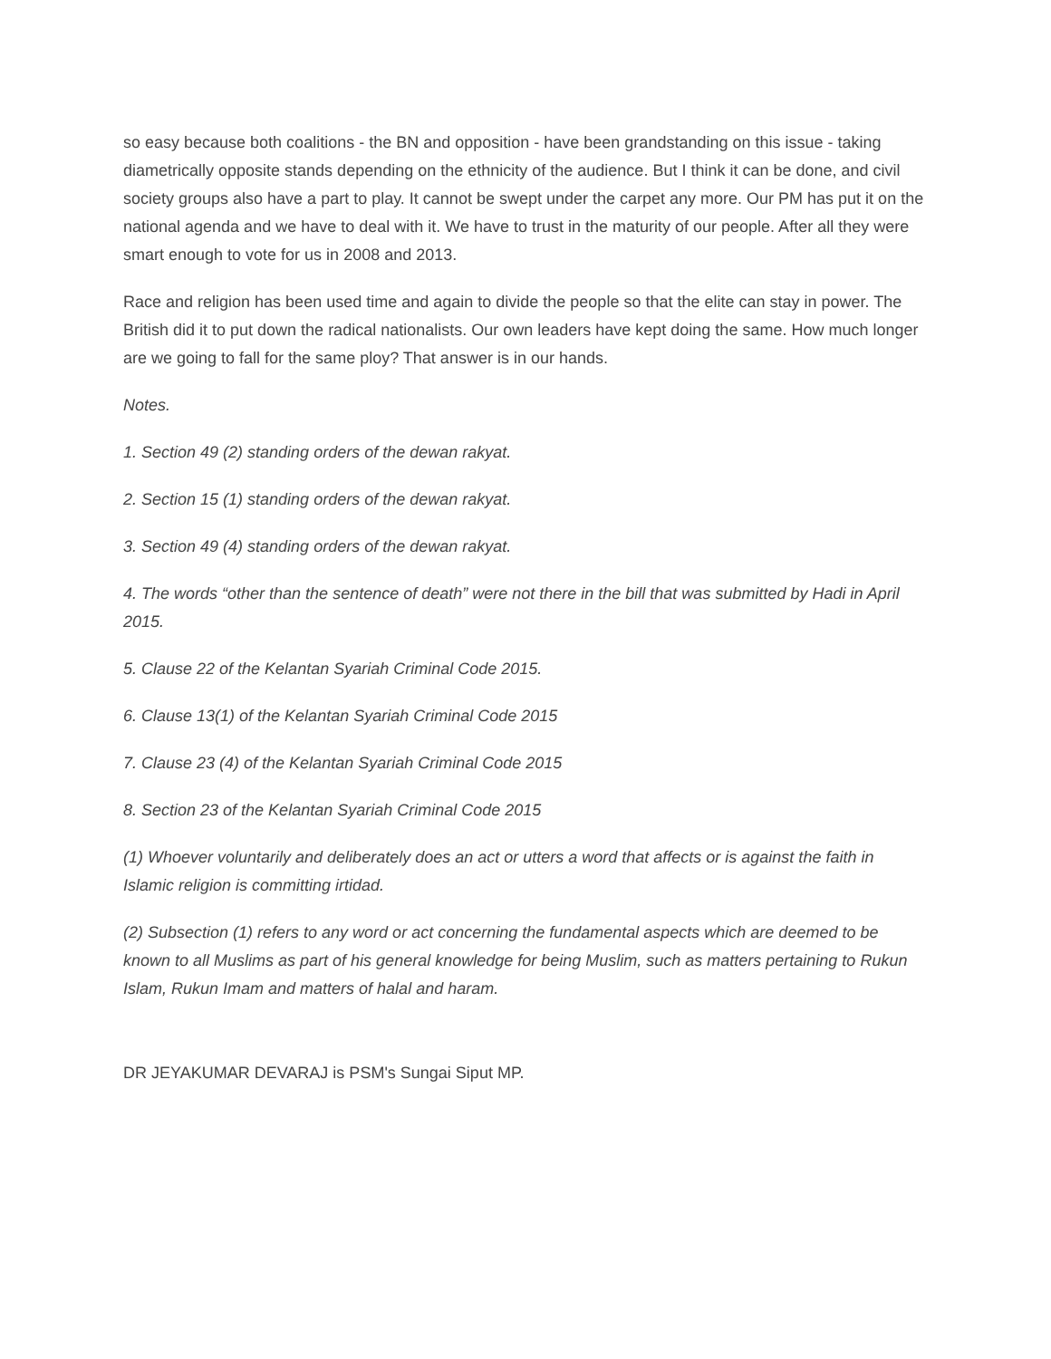so easy because both coalitions - the BN and opposition - have been grandstanding on this issue - taking diametrically opposite stands depending on the ethnicity of the audience. But I think it can be done, and civil society groups also have a part to play. It cannot be swept under the carpet any more. Our PM has put it on the national agenda and we have to deal with it. We have to trust in the maturity of our people. After all they were smart enough to vote for us in 2008 and 2013.
Race and religion has been used time and again to divide the people so that the elite can stay in power. The British did it to put down the radical nationalists. Our own leaders have kept doing the same. How much longer are we going to fall for the same ploy? That answer is in our hands.
Notes.
1. Section 49 (2) standing orders of the dewan rakyat.
2. Section 15 (1) standing orders of the dewan rakyat.
3. Section 49 (4) standing orders of the dewan rakyat.
4. The words “other than the sentence of death” were not there in the bill that was submitted by Hadi in April 2015.
5. Clause 22 of the Kelantan Syariah Criminal Code 2015.
6. Clause 13(1) of the Kelantan Syariah Criminal Code 2015
7. Clause 23 (4) of the Kelantan Syariah Criminal Code 2015
8. Section 23 of the Kelantan Syariah Criminal Code 2015
(1) Whoever voluntarily and deliberately does an act or utters a word that affects or is against the faith in Islamic religion is committing irtidad.
(2) Subsection (1) refers to any word or act concerning the fundamental aspects which are deemed to be known to all Muslims as part of his general knowledge for being Muslim, such as matters pertaining to Rukun Islam, Rukun Imam and matters of halal and haram.
DR JEYAKUMAR DEVARAJ is PSM's Sungai Siput MP.